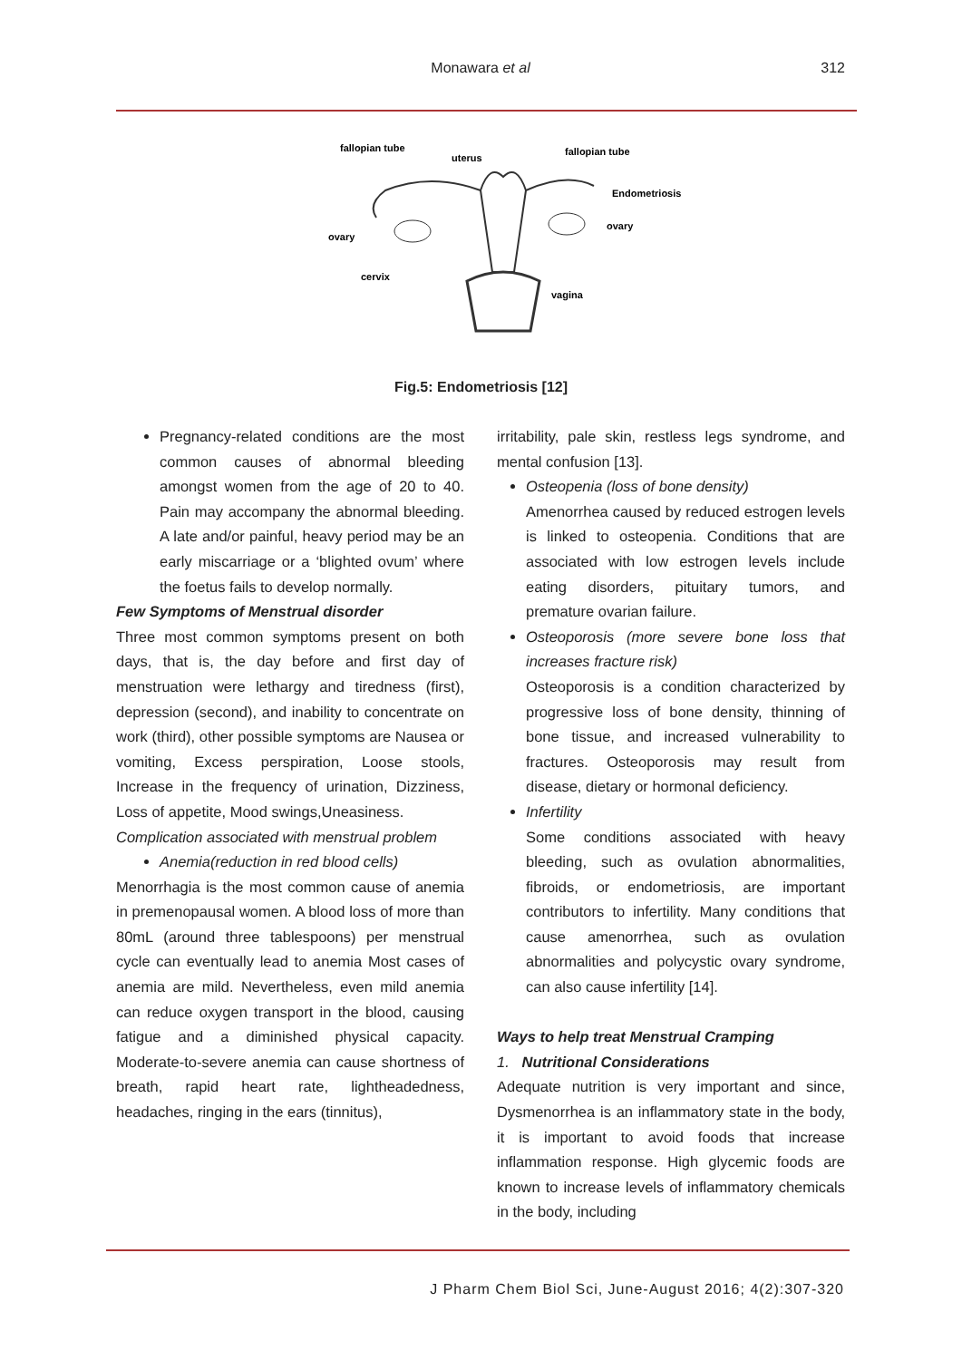Monawara et al
312
fallopian tube
uterus
fallopian tube
Endometriosis
ovary
ovary
cervix
vagina
Fig.5: Endometriosis [12]
Pregnancy-related conditions are the most common causes of abnormal bleeding amongst women from the age of 20 to 40. Pain may accompany the abnormal bleeding. A late and/or painful, heavy period may be an early miscarriage or a ‘blighted ovum’ where the foetus fails to develop normally.
Few Symptoms of Menstrual disorder
Three most common symptoms present on both days, that is, the day before and first day of menstruation were lethargy and tiredness (first), depression (second), and inability to concentrate on work (third), other possible symptoms are Nausea or vomiting, Excess perspiration, Loose stools, Increase in the frequency of urination, Dizziness, Loss of appetite, Mood swings,Uneasiness.
Complication associated with menstrual problem
Anemia(reduction in red blood cells)
Menorrhagia is the most common cause of anemia in premenopausal women. A blood loss of more than 80mL (around three tablespoons) per menstrual cycle can eventually lead to anemia Most cases of anemia are mild. Nevertheless, even mild anemia can reduce oxygen transport in the blood, causing fatigue and a diminished physical capacity. Moderate-to-severe anemia can cause shortness of breath, rapid heart rate, lightheadedness, headaches, ringing in the ears (tinnitus),
irritability, pale skin, restless legs syndrome, and mental confusion [13].
Osteopenia (loss of bone density)
Amenorrhea caused by reduced estrogen levels is linked to osteopenia. Conditions that are associated with low estrogen levels include eating disorders, pituitary tumors, and premature ovarian failure.
Osteoporosis (more severe bone loss that increases fracture risk)
Osteoporosis is a condition characterized by progressive loss of bone density, thinning of bone tissue, and increased vulnerability to fractures. Osteoporosis may result from disease, dietary or hormonal deficiency.
Infertility
Some conditions associated with heavy bleeding, such as ovulation abnormalities, fibroids, or endometriosis, are important contributors to infertility. Many conditions that cause amenorrhea, such as ovulation abnormalities and polycystic ovary syndrome, can also cause infertility [14].
Ways to help treat Menstrual Cramping
1. Nutritional Considerations
Adequate nutrition is very important and since, Dysmenorrhea is an inflammatory state in the body, it is important to avoid foods that increase inflammation response. High glycemic foods are known to increase levels of inflammatory chemicals in the body, including
J Pharm Chem Biol Sci, June-August 2016; 4(2):307-320